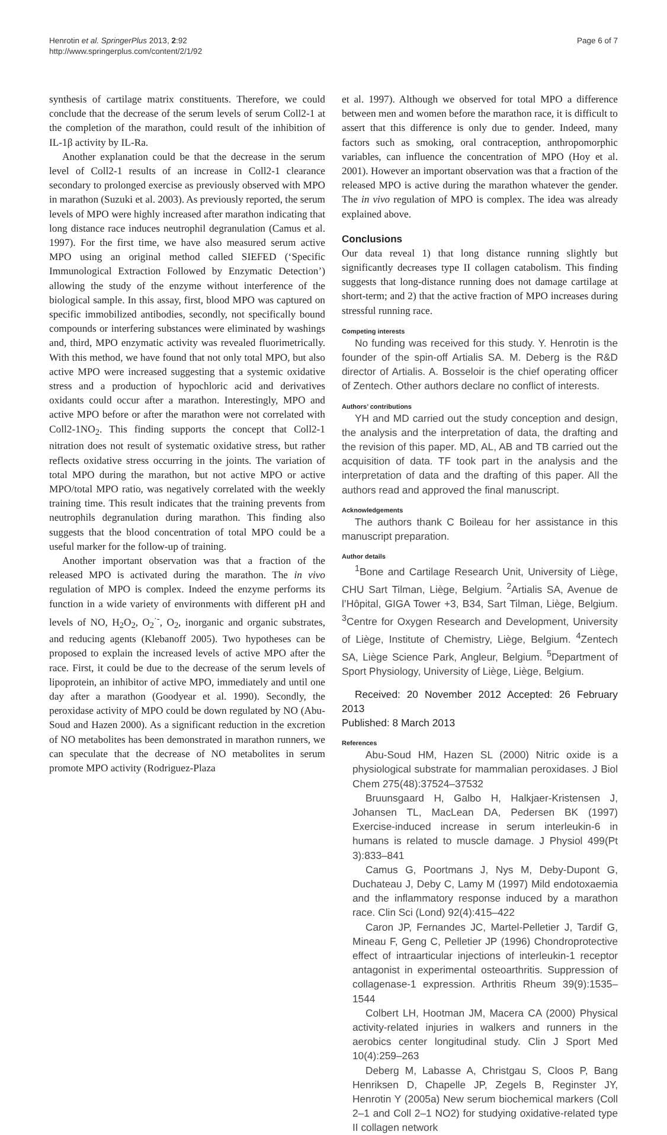Henrotin et al. SpringerPlus 2013, 2:92
http://www.springerplus.com/content/2/1/92
Page 6 of 7
synthesis of cartilage matrix constituents. Therefore, we could conclude that the decrease of the serum levels of serum Coll2-1 at the completion of the marathon, could result of the inhibition of IL-1β activity by IL-Ra.
Another explanation could be that the decrease in the serum level of Coll2-1 results of an increase in Coll2-1 clearance secondary to prolonged exercise as previously observed with MPO in marathon (Suzuki et al. 2003). As previously reported, the serum levels of MPO were highly increased after marathon indicating that long distance race induces neutrophil degranulation (Camus et al. 1997). For the first time, we have also measured serum active MPO using an original method called SIEFED (‘Specific Immunological Extraction Followed by Enzymatic Detection’) allowing the study of the enzyme without interference of the biological sample. In this assay, first, blood MPO was captured on specific immobilized antibodies, secondly, not specifically bound compounds or interfering substances were eliminated by washings and, third, MPO enzymatic activity was revealed fluorimetrically. With this method, we have found that not only total MPO, but also active MPO were increased suggesting that a systemic oxidative stress and a production of hypochloric acid and derivatives oxidants could occur after a marathon. Interestingly, MPO and active MPO before or after the marathon were not correlated with Coll2-1NO<sub>2</sub>. This finding supports the concept that Coll2-1 nitration does not result of systematic oxidative stress, but rather reflects oxidative stress occurring in the joints. The variation of total MPO during the marathon, but not active MPO or active MPO/total MPO ratio, was negatively correlated with the weekly training time. This result indicates that the training prevents from neutrophils degranulation during marathon. This finding also suggests that the blood concentration of total MPO could be a useful marker for the follow-up of training.
Another important observation was that a fraction of the released MPO is activated during the marathon. The in vivo regulation of MPO is complex. Indeed the enzyme performs its function in a wide variety of environments with different pH and levels of NO, H<sub>2</sub>O<sub>2</sub>, O<sub>2</sub><sup>·-</sup>, O<sub>2</sub>, inorganic and organic substrates, and reducing agents (Klebanoff 2005). Two hypotheses can be proposed to explain the increased levels of active MPO after the race. First, it could be due to the decrease of the serum levels of lipoprotein, an inhibitor of active MPO, immediately and until one day after a marathon (Goodyear et al. 1990). Secondly, the peroxidase activity of MPO could be down regulated by NO (Abu-Soud and Hazen 2000). As a significant reduction in the excretion of NO metabolites has been demonstrated in marathon runners, we can speculate that the decrease of NO metabolites in serum promote MPO activity (Rodriguez-Plaza
et al. 1997). Although we observed for total MPO a difference between men and women before the marathon race, it is difficult to assert that this difference is only due to gender. Indeed, many factors such as smoking, oral contraception, anthropomorphic variables, can influence the concentration of MPO (Hoy et al. 2001). However an important observation was that a fraction of the released MPO is active during the marathon whatever the gender. The in vivo regulation of MPO is complex. The idea was already explained above.
Conclusions
Our data reveal 1) that long distance running slightly but significantly decreases type II collagen catabolism. This finding suggests that long-distance running does not damage cartilage at short-term; and 2) that the active fraction of MPO increases during stressful running race.
Competing interests
No funding was received for this study. Y. Henrotin is the founder of the spin-off Artialis SA. M. Deberg is the R&D director of Artialis. A. Bosseloir is the chief operating officer of Zentech. Other authors declare no conflict of interests.
Authors’ contributions
YH and MD carried out the study conception and design, the analysis and the interpretation of data, the drafting and the revision of this paper. MD, AL, AB and TB carried out the acquisition of data. TF took part in the analysis and the interpretation of data and the drafting of this paper. All the authors read and approved the final manuscript.
Acknowledgements
The authors thank C Boileau for her assistance in this manuscript preparation.
Author details
<sup>1</sup> Bone and Cartilage Research Unit, University of Liège, CHU Sart Tilman, Liège, Belgium. <sup>2</sup>Artialis SA, Avenue de l’Hôpital, GIGA Tower +3, B34, Sart Tilman, Liège, Belgium. <sup>3</sup>Centre for Oxygen Research and Development, University of Liège, Institute of Chemistry, Liège, Belgium. <sup>4</sup>Zentech SA, Liège Science Park, Angleur, Belgium. <sup>5</sup>Department of Sport Physiology, University of Liège, Liège, Belgium.
Received: 20 November 2012 Accepted: 26 February 2013
Published: 8 March 2013
References
Abu-Soud HM, Hazen SL (2000) Nitric oxide is a physiological substrate for mammalian peroxidases. J Biol Chem 275(48):37524–37532
Bruunsgaard H, Galbo H, Halkjaer-Kristensen J, Johansen TL, MacLean DA, Pedersen BK (1997) Exercise-induced increase in serum interleukin-6 in humans is related to muscle damage. J Physiol 499(Pt 3):833–841
Camus G, Poortmans J, Nys M, Deby-Dupont G, Duchateau J, Deby C, Lamy M (1997) Mild endotoxaemia and the inflammatory response induced by a marathon race. Clin Sci (Lond) 92(4):415–422
Caron JP, Fernandes JC, Martel-Pelletier J, Tardif G, Mineau F, Geng C, Pelletier JP (1996) Chondroprotective effect of intraarticular injections of interleukin-1 receptor antagonist in experimental osteoarthritis. Suppression of collagenase-1 expression. Arthritis Rheum 39(9):1535–1544
Colbert LH, Hootman JM, Macera CA (2000) Physical activity-related injuries in walkers and runners in the aerobics center longitudinal study. Clin J Sport Med 10(4):259–263
Deberg M, Labasse A, Christgau S, Cloos P, Bang Henriksen D, Chapelle JP, Zegels B, Reginster JY, Henrotin Y (2005a) New serum biochemical markers (Coll 2–1 and Coll 2–1 NO2) for studying oxidative-related type II collagen network